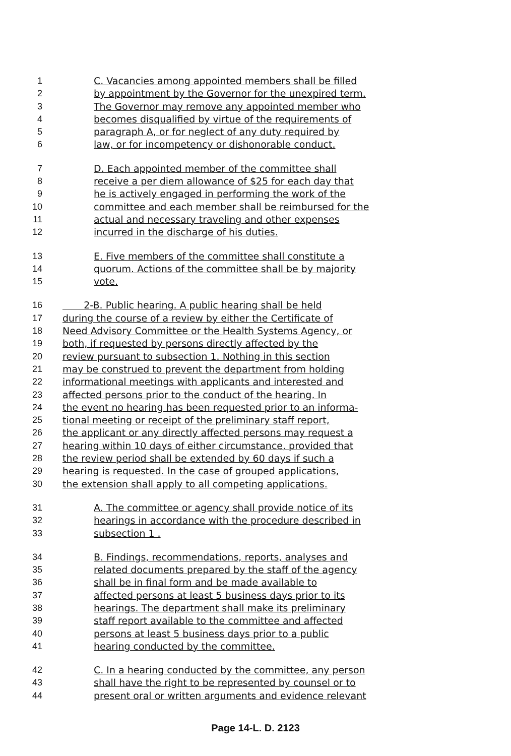1 C. Vacancies among appointed members shall be filled
2 by appointment by the Governor for the unexpired term.
3 The Governor may remove any appointed member who
4 becomes disqualified by virtue of the requirements of
5 paragraph A, or for neglect of any duty required by
6 law, or for incompetency or dishonorable conduct.
7 D. Each appointed member of the committee shall
8 receive a per diem allowance of $25 for each day that
9 he is actively engaged in performing the work of the
10 committee and each member shall be reimbursed for the
11 actual and necessary traveling and other expenses
12 incurred in the discharge of his duties.
13 E. Five members of the committee shall constitute a
14 quorum. Actions of the committee shall be by majority
15 vote.
16 2-B. Public hearing. A public hearing shall be held
17 during the course of a review by either the Certificate of
18 Need Advisory Committee or the Health Systems Agency, or
19 both, if requested by persons directly affected by the
20 review pursuant to subsection 1. Nothing in this section
21 may be construed to prevent the department from holding
22 informational meetings with applicants and interested and
23 affected persons prior to the conduct of the hearing. In
24 the event no hearing has been requested prior to an informa-
25 tional meeting or receipt of the preliminary staff report,
26 the applicant or any directly affected persons may request a
27 hearing within 10 days of either circumstance, provided that
28 the review period shall be extended by 60 days if such a
29 hearing is requested. In the case of grouped applications,
30 the extension shall apply to all competing applications.
31 A. The committee or agency shall provide notice of its
32 hearings in accordance with the procedure described in
33 subsection 1 .
34 B. Findings, recommendations, reports, analyses and
35 related documents prepared by the staff of the agency
36 shall be in final form and be made available to
37 affected persons at least 5 business days prior to its
38 hearings. The department shall make its preliminary
39 staff report available to the committee and affected
40 persons at least 5 business days prior to a public
41 hearing conducted by the committee.
42 C. In a hearing conducted by the committee, any person
43 shall have the right to be represented by counsel or to
44 present oral or written arguments and evidence relevant
Page 14-L. D. 2123